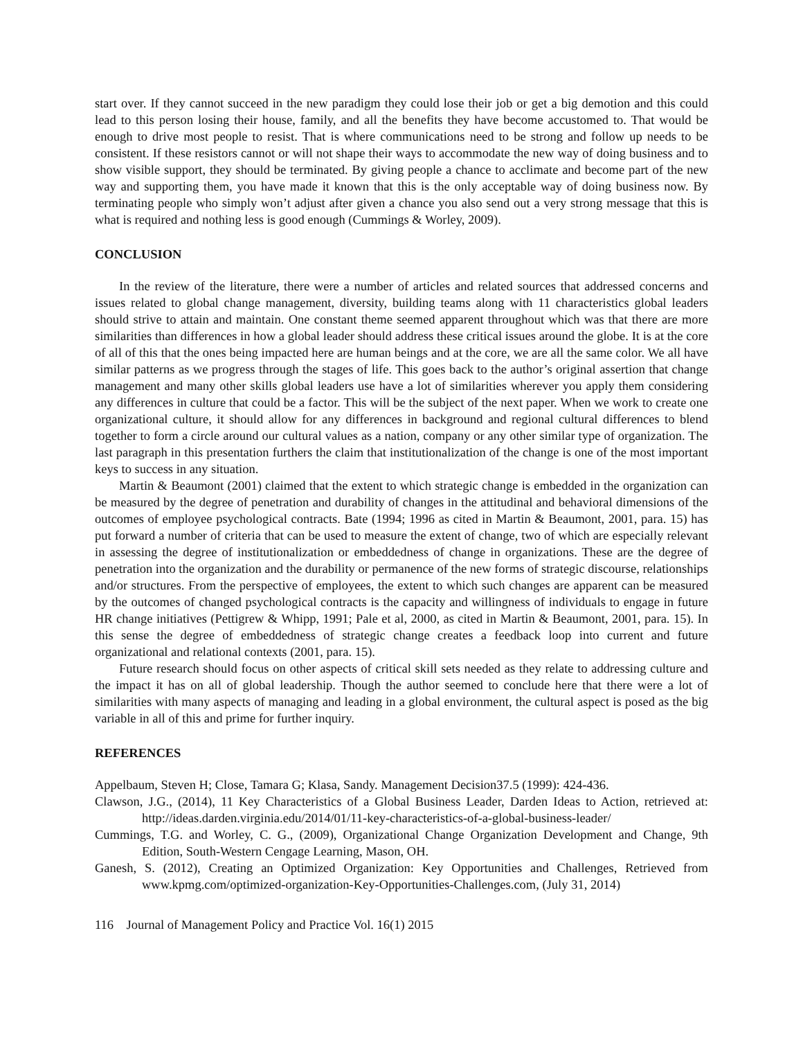start over. If they cannot succeed in the new paradigm they could lose their job or get a big demotion and this could lead to this person losing their house, family, and all the benefits they have become accustomed to. That would be enough to drive most people to resist. That is where communications need to be strong and follow up needs to be consistent. If these resistors cannot or will not shape their ways to accommodate the new way of doing business and to show visible support, they should be terminated. By giving people a chance to acclimate and become part of the new way and supporting them, you have made it known that this is the only acceptable way of doing business now. By terminating people who simply won’t adjust after given a chance you also send out a very strong message that this is what is required and nothing less is good enough (Cummings & Worley, 2009).
CONCLUSION
In the review of the literature, there were a number of articles and related sources that addressed concerns and issues related to global change management, diversity, building teams along with 11 characteristics global leaders should strive to attain and maintain. One constant theme seemed apparent throughout which was that there are more similarities than differences in how a global leader should address these critical issues around the globe. It is at the core of all of this that the ones being impacted here are human beings and at the core, we are all the same color. We all have similar patterns as we progress through the stages of life. This goes back to the author’s original assertion that change management and many other skills global leaders use have a lot of similarities wherever you apply them considering any differences in culture that could be a factor. This will be the subject of the next paper. When we work to create one organizational culture, it should allow for any differences in background and regional cultural differences to blend together to form a circle around our cultural values as a nation, company or any other similar type of organization. The last paragraph in this presentation furthers the claim that institutionalization of the change is one of the most important keys to success in any situation.
Martin & Beaumont (2001) claimed that the extent to which strategic change is embedded in the organization can be measured by the degree of penetration and durability of changes in the attitudinal and behavioral dimensions of the outcomes of employee psychological contracts. Bate (1994; 1996 as cited in Martin & Beaumont, 2001, para. 15) has put forward a number of criteria that can be used to measure the extent of change, two of which are especially relevant in assessing the degree of institutionalization or embeddedness of change in organizations. These are the degree of penetration into the organization and the durability or permanence of the new forms of strategic discourse, relationships and/or structures. From the perspective of employees, the extent to which such changes are apparent can be measured by the outcomes of changed psychological contracts is the capacity and willingness of individuals to engage in future HR change initiatives (Pettigrew & Whipp, 1991; Pale et al, 2000, as cited in Martin & Beaumont, 2001, para. 15). In this sense the degree of embeddedness of strategic change creates a feedback loop into current and future organizational and relational contexts (2001, para. 15).
Future research should focus on other aspects of critical skill sets needed as they relate to addressing culture and the impact it has on all of global leadership. Though the author seemed to conclude here that there were a lot of similarities with many aspects of managing and leading in a global environment, the cultural aspect is posed as the big variable in all of this and prime for further inquiry.
REFERENCES
Appelbaum, Steven H; Close, Tamara G; Klasa, Sandy. Management Decision37.5 (1999): 424-436.
Clawson, J.G., (2014), 11 Key Characteristics of a Global Business Leader, Darden Ideas to Action, retrieved at: http://ideas.darden.virginia.edu/2014/01/11-key-characteristics-of-a-global-business-leader/
Cummings, T.G. and Worley, C. G., (2009), Organizational Change Organization Development and Change, 9th Edition, South-Western Cengage Learning, Mason, OH.
Ganesh, S. (2012), Creating an Optimized Organization: Key Opportunities and Challenges, Retrieved from www.kpmg.com/optimized-organization-Key-Opportunities-Challenges.com, (July 31, 2014)
116 Journal of Management Policy and Practice Vol. 16(1) 2015